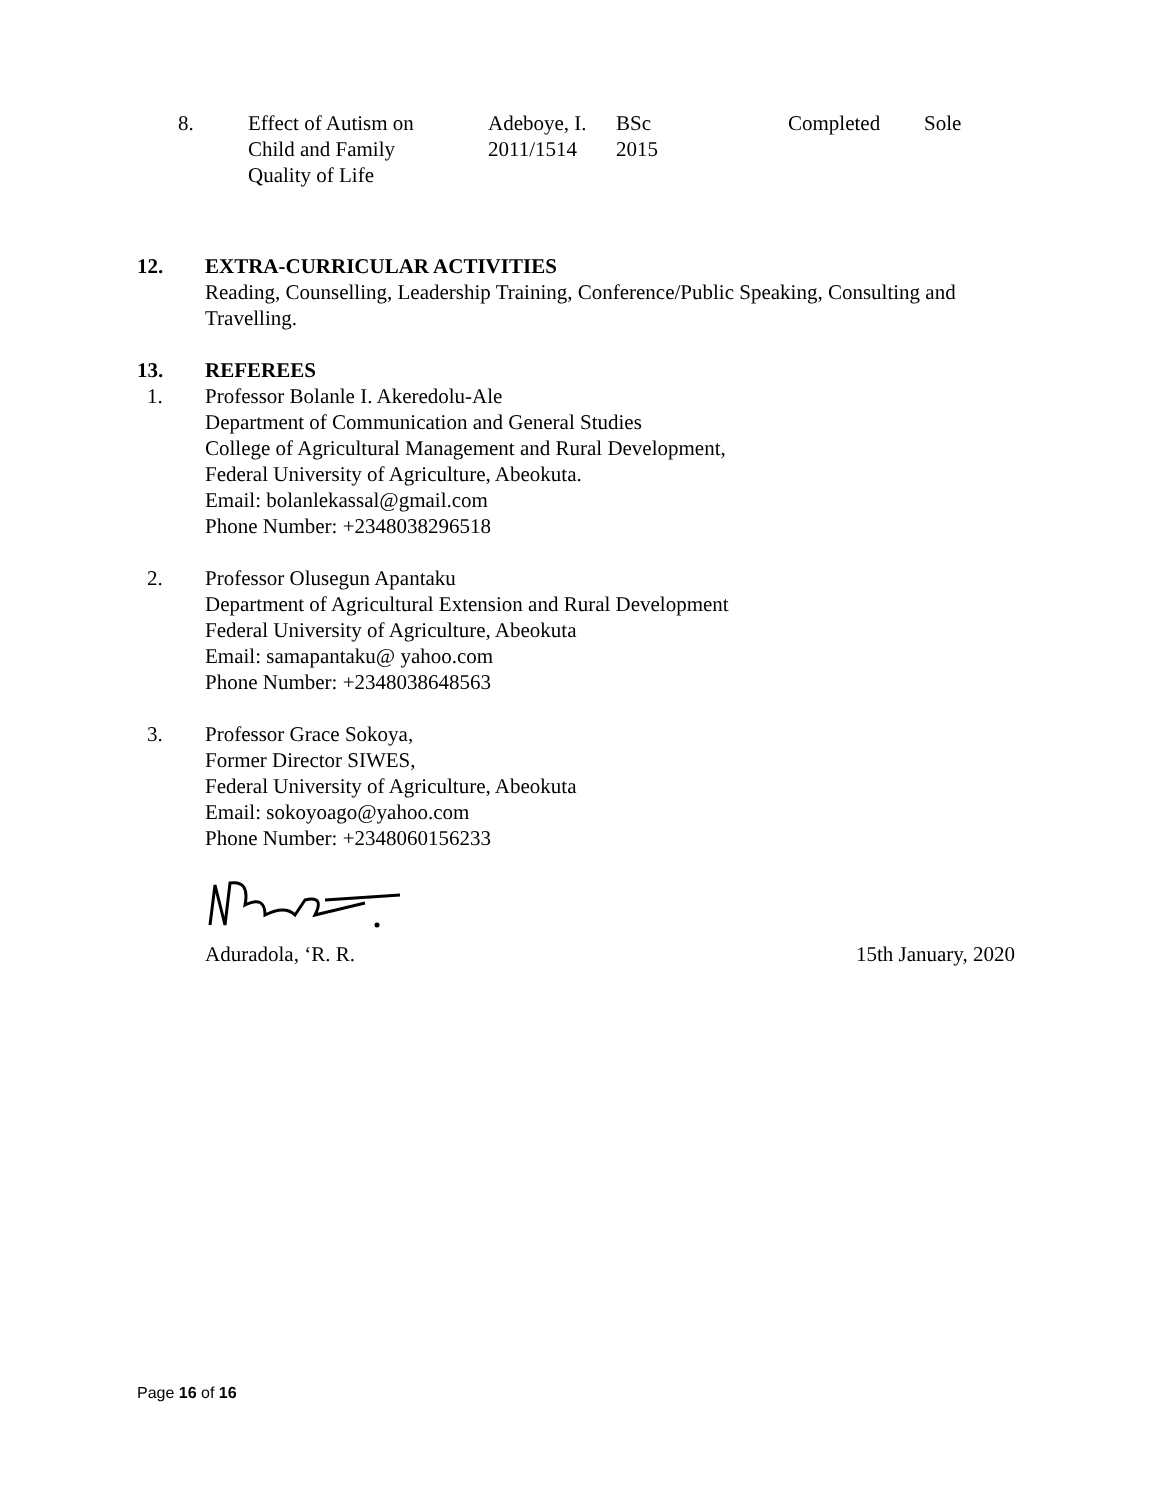| 8. | Effect of Autism on Child and Family Quality of Life | Adeboye, I. 2011/1514 | BSc 2015 | Completed | Sole |
12. EXTRA-CURRICULAR ACTIVITIES
Reading, Counselling, Leadership Training, Conference/Public Speaking, Consulting and Travelling.
13. REFEREES
1. Professor Bolanle I. Akeredolu-Ale
Department of Communication and General Studies
College of Agricultural Management and Rural Development,
Federal University of Agriculture, Abeokuta.
Email: bolanlekassal@gmail.com
Phone Number: +2348038296518
2. Professor Olusegun Apantaku
Department of Agricultural Extension and Rural Development
Federal University of Agriculture, Abeokuta
Email: samapantaku@ yahoo.com
Phone Number: +2348038648563
3. Professor Grace Sokoya,
Former Director SIWES,
Federal University of Agriculture, Abeokuta
Email: sokoyoago@yahoo.com
Phone Number: +2348060156233
Aduradola, ‘R. R. 15th January, 2020
Page 16 of 16